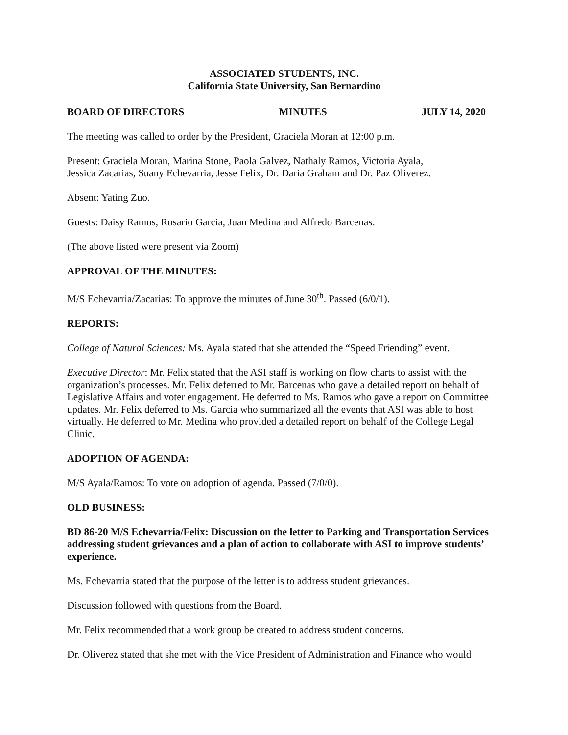ASSOCIATED STUDENTS, INC.
California State University, San Bernardino
BOARD OF DIRECTORS MINUTES JULY 14, 2020
The meeting was called to order by the President, Graciela Moran at 12:00 p.m.
Present: Graciela Moran, Marina Stone, Paola Galvez, Nathaly Ramos, Victoria Ayala,
Jessica Zacarias, Suany Echevarria, Jesse Felix, Dr. Daria Graham and Dr. Paz Oliverez.
Absent: Yating Zuo.
Guests: Daisy Ramos, Rosario Garcia, Juan Medina and Alfredo Barcenas.
(The above listed were present via Zoom)
APPROVAL OF THE MINUTES:
M/S Echevarria/Zacarias: To approve the minutes of June 30<sup>th</sup>. Passed (6/0/1).
REPORTS:
College of Natural Sciences: Ms. Ayala stated that she attended the “Speed Friending” event.
Executive Director: Mr. Felix stated that the ASI staff is working on flow charts to assist with the organization’s processes. Mr. Felix deferred to Mr. Barcenas who gave a detailed report on behalf of Legislative Affairs and voter engagement. He deferred to Ms. Ramos who gave a report on Committee updates. Mr. Felix deferred to Ms. Garcia who summarized all the events that ASI was able to host virtually. He deferred to Mr. Medina who provided a detailed report on behalf of the College Legal Clinic.
ADOPTION OF AGENDA:
M/S Ayala/Ramos: To vote on adoption of agenda. Passed (7/0/0).
OLD BUSINESS:
BD 86-20 M/S Echevarria/Felix: Discussion on the letter to Parking and Transportation Services addressing student grievances and a plan of action to collaborate with ASI to improve students’ experience.
Ms. Echevarria stated that the purpose of the letter is to address student grievances.
Discussion followed with questions from the Board.
Mr. Felix recommended that a work group be created to address student concerns.
Dr. Oliverez stated that she met with the Vice President of Administration and Finance who would